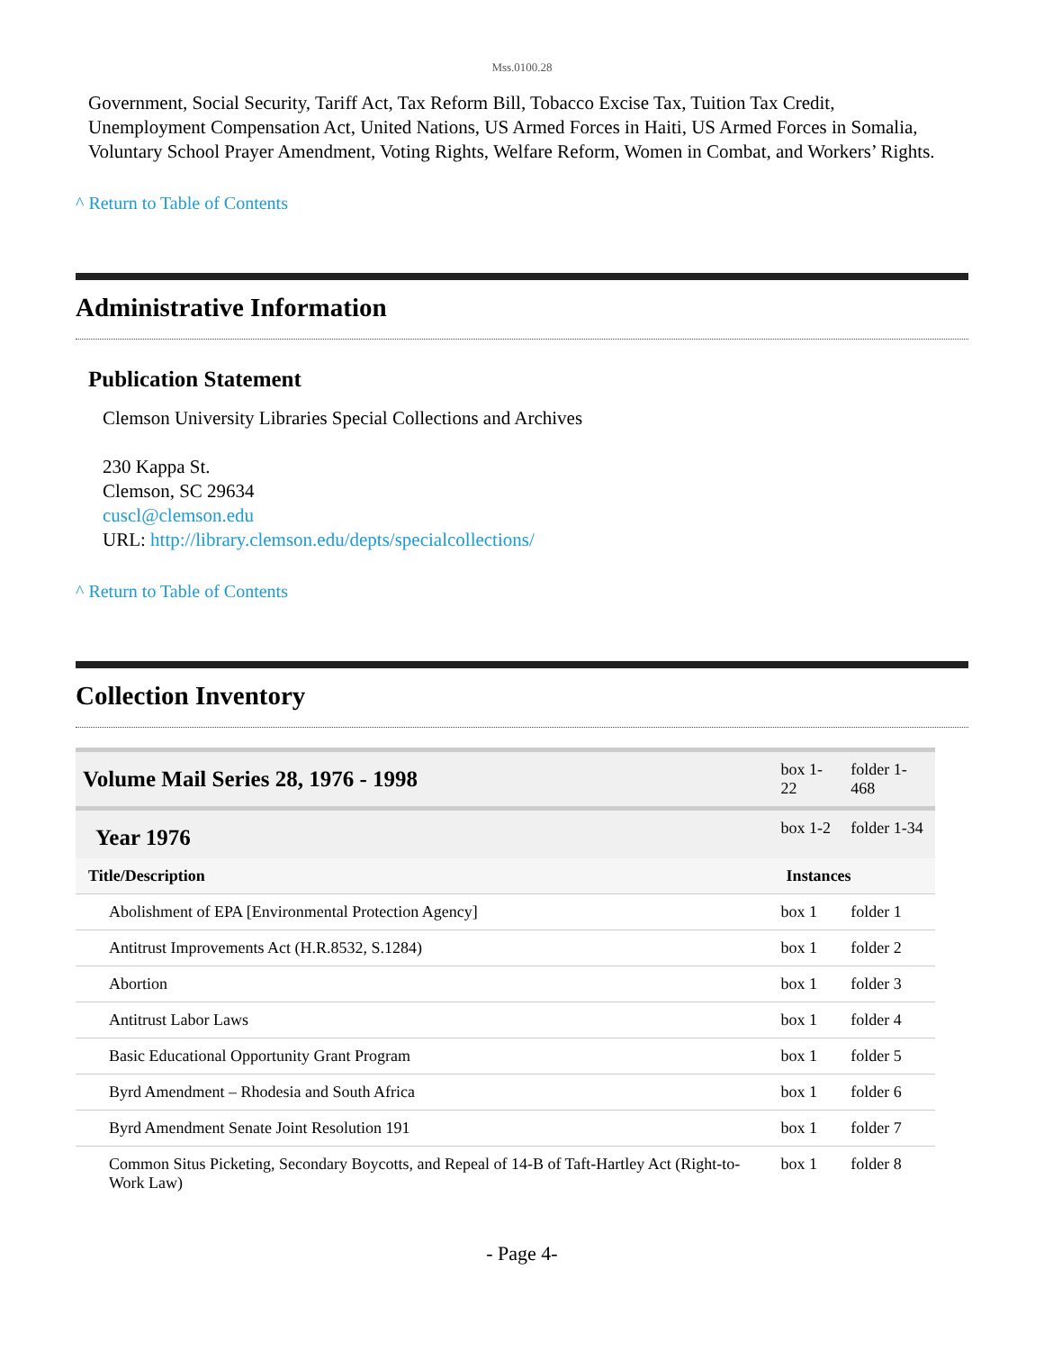Mss.0100.28
Government, Social Security, Tariff Act, Tax Reform Bill, Tobacco Excise Tax, Tuition Tax Credit, Unemployment Compensation Act, United Nations, US Armed Forces in Haiti, US Armed Forces in Somalia, Voluntary School Prayer Amendment, Voting Rights, Welfare Reform, Women in Combat, and Workers’ Rights.
^ Return to Table of Contents
Administrative Information
Publication Statement
Clemson University Libraries Special Collections and Archives
230 Kappa St.
Clemson, SC 29634
cuscl@clemson.edu
URL: http://library.clemson.edu/depts/specialcollections/
^ Return to Table of Contents
Collection Inventory
| Volume Mail Series 28, 1976 - 1998 | box 1-22 | folder 1-468 |
| Year 1976 | box 1-2 | folder 1-34 |
| Title/Description | Instances | |
| Abolishment of EPA [Environmental Protection Agency] | box 1 | folder 1 |
| Antitrust Improvements Act (H.R.8532, S.1284) | box 1 | folder 2 |
| Abortion | box 1 | folder 3 |
| Antitrust Labor Laws | box 1 | folder 4 |
| Basic Educational Opportunity Grant Program | box 1 | folder 5 |
| Byrd Amendment – Rhodesia and South Africa | box 1 | folder 6 |
| Byrd Amendment Senate Joint Resolution 191 | box 1 | folder 7 |
| Common Situs Picketing, Secondary Boycotts, and Repeal of 14-B of Taft-Hartley Act (Right-to-Work Law) | box 1 | folder 8 |
- Page 4-